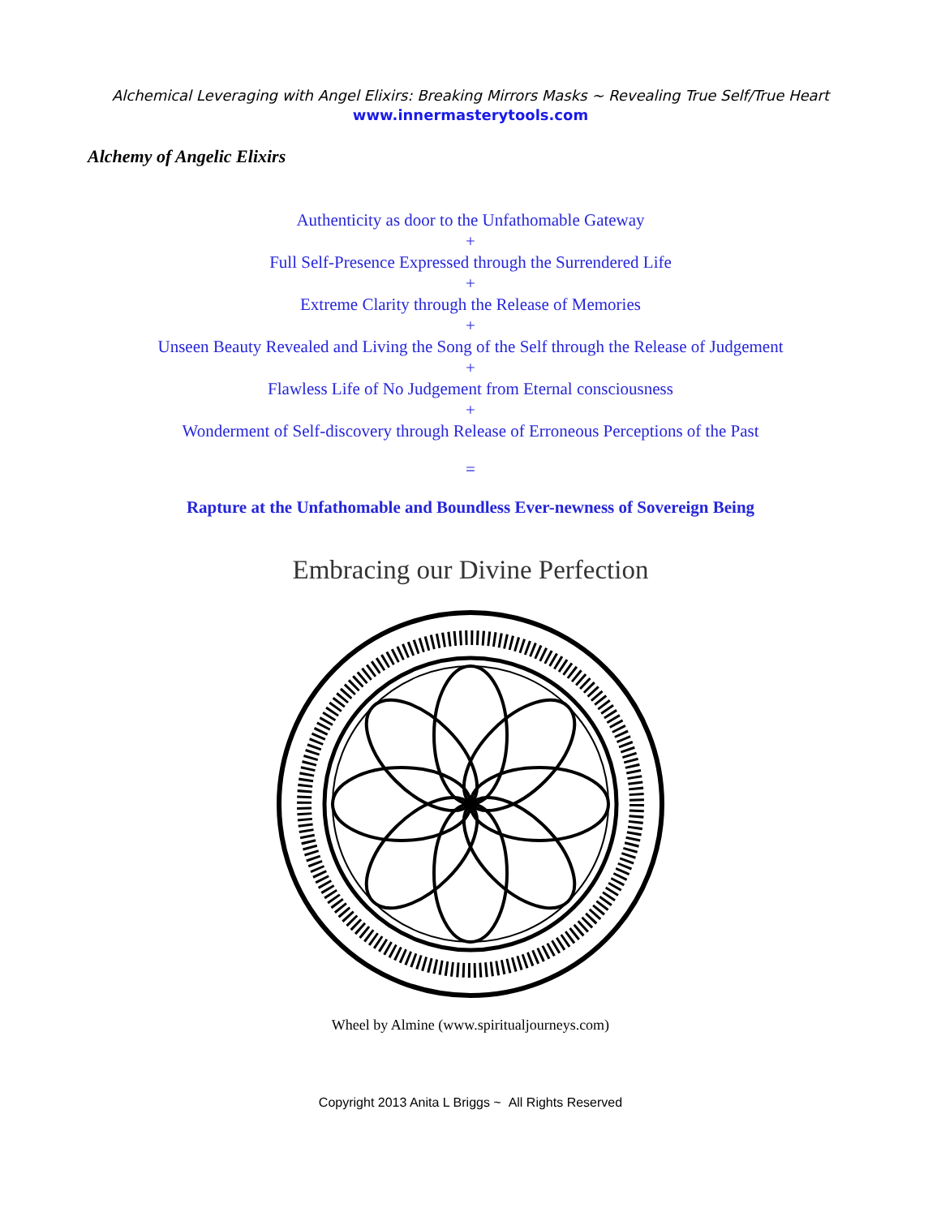Alchemical Leveraging with Angel Elixirs: Breaking Mirrors Masks ~ Revealing True Self/True Heart
www.innermasterytools.com
Alchemy of Angelic Elixirs
Authenticity as door to the Unfathomable Gateway
+
Full Self-Presence Expressed through the Surrendered Life
+
Extreme Clarity through the Release of Memories
+
Unseen Beauty Revealed and Living the Song of the Self through the Release of Judgement
+
Flawless Life of No Judgement from Eternal consciousness
+
Wonderment of Self-discovery through Release of Erroneous Perceptions of the Past
=
Rapture at the Unfathomable and Boundless Ever-newness of Sovereign Being
Embracing our Divine Perfection
Wheel by Almine (www.spiritualjourneys.com)
Copyright 2013 Anita L Briggs ~ All Rights Reserved